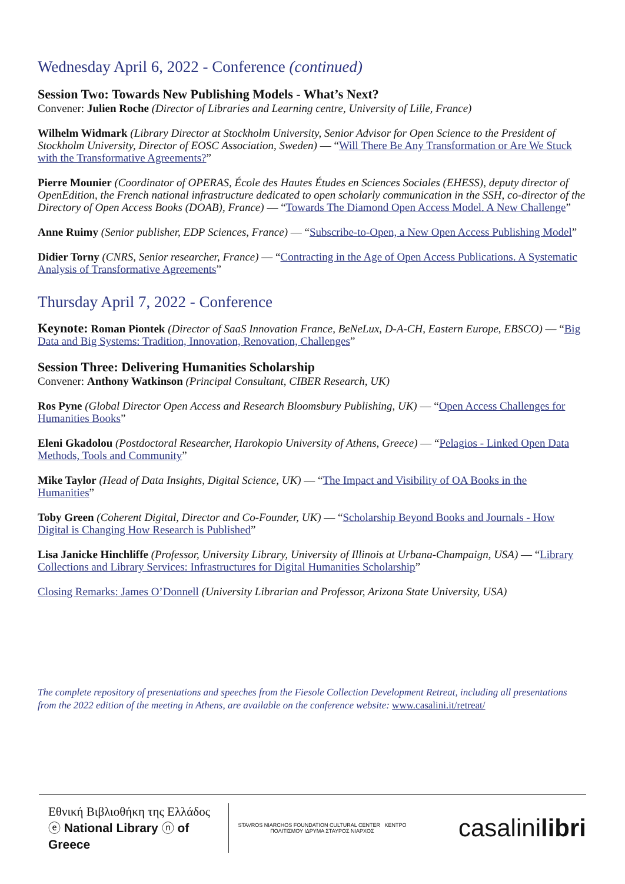Wednesday April 6, 2022 - Conference (continued)
Session Two: Towards New Publishing Models - What’s Next?
Convener: Julien Roche (Director of Libraries and Learning centre, University of Lille, France)
Wilhelm Widmark (Library Director at Stockholm University, Senior Advisor for Open Science to the President of Stockholm University, Director of EOSC Association, Sweden) — “Will There Be Any Transformation or Are We Stuck with the Transformative Agreements?”
Pierre Mounier (Coordinator of OPERAS, École des Hautes Études en Sciences Sociales (EHESS), deputy director of OpenEdition, the French national infrastructure dedicated to open scholarly communication in the SSH, co-director of the Directory of Open Access Books (DOAB), France) — “Towards The Diamond Open Access Model. A New Challenge”
Anne Ruimy (Senior publisher, EDP Sciences, France) — “Subscribe-to-Open, a New Open Access Publishing Model”
Didier Torny (CNRS, Senior researcher, France) — “Contracting in the Age of Open Access Publications. A Systematic Analysis of Transformative Agreements”
Thursday April 7, 2022 - Conference
Keynote: Roman Piontek (Director of SaaS Innovation France, BeNeLux, D-A-CH, Eastern Europe, EBSCO) — “Big Data and Big Systems: Tradition, Innovation, Renovation, Challenges”
Session Three: Delivering Humanities Scholarship
Convener: Anthony Watkinson (Principal Consultant, CIBER Research, UK)
Ros Pyne (Global Director Open Access and Research Bloomsbury Publishing, UK) — “Open Access Challenges for Humanities Books”
Eleni Gkadolou (Postdoctoral Researcher, Harokopio University of Athens, Greece) — “Pelagios - Linked Open Data Methods, Tools and Community”
Mike Taylor (Head of Data Insights, Digital Science, UK) — “The Impact and Visibility of OA Books in the Humanities”
Toby Green (Coherent Digital, Director and Co-Founder, UK) — “Scholarship Beyond Books and Journals - How Digital is Changing How Research is Published”
Lisa Janicke Hinchliffe (Professor, University Library, University of Illinois at Urbana-Champaign, USA) — “Library Collections and Library Services: Infrastructures for Digital Humanities Scholarship”
Closing Remarks: James O’Donnell (University Librarian and Professor, Arizona State University, USA)
The complete repository of presentations and speeches from the Fiesole Collection Development Retreat, including all presentations from the 2022 edition of the meeting in Athens, are available on the conference website: www.casalini.it/retreat/
Εθνική Βιβλιοθήκη της Ελλάδος ⓔ National Library ⓝ of Greece
STAVROS NIARCHOS FOUNDATION CULTURAL CENTER ΚΕΝΤΡΟ ΠΟΛΙΤΙΣΜΟΥ ΙΔΡΥΜΑ ΣΤΑΥΡΟΣ ΝΙΑΡΧΟΣ
casalinilibri